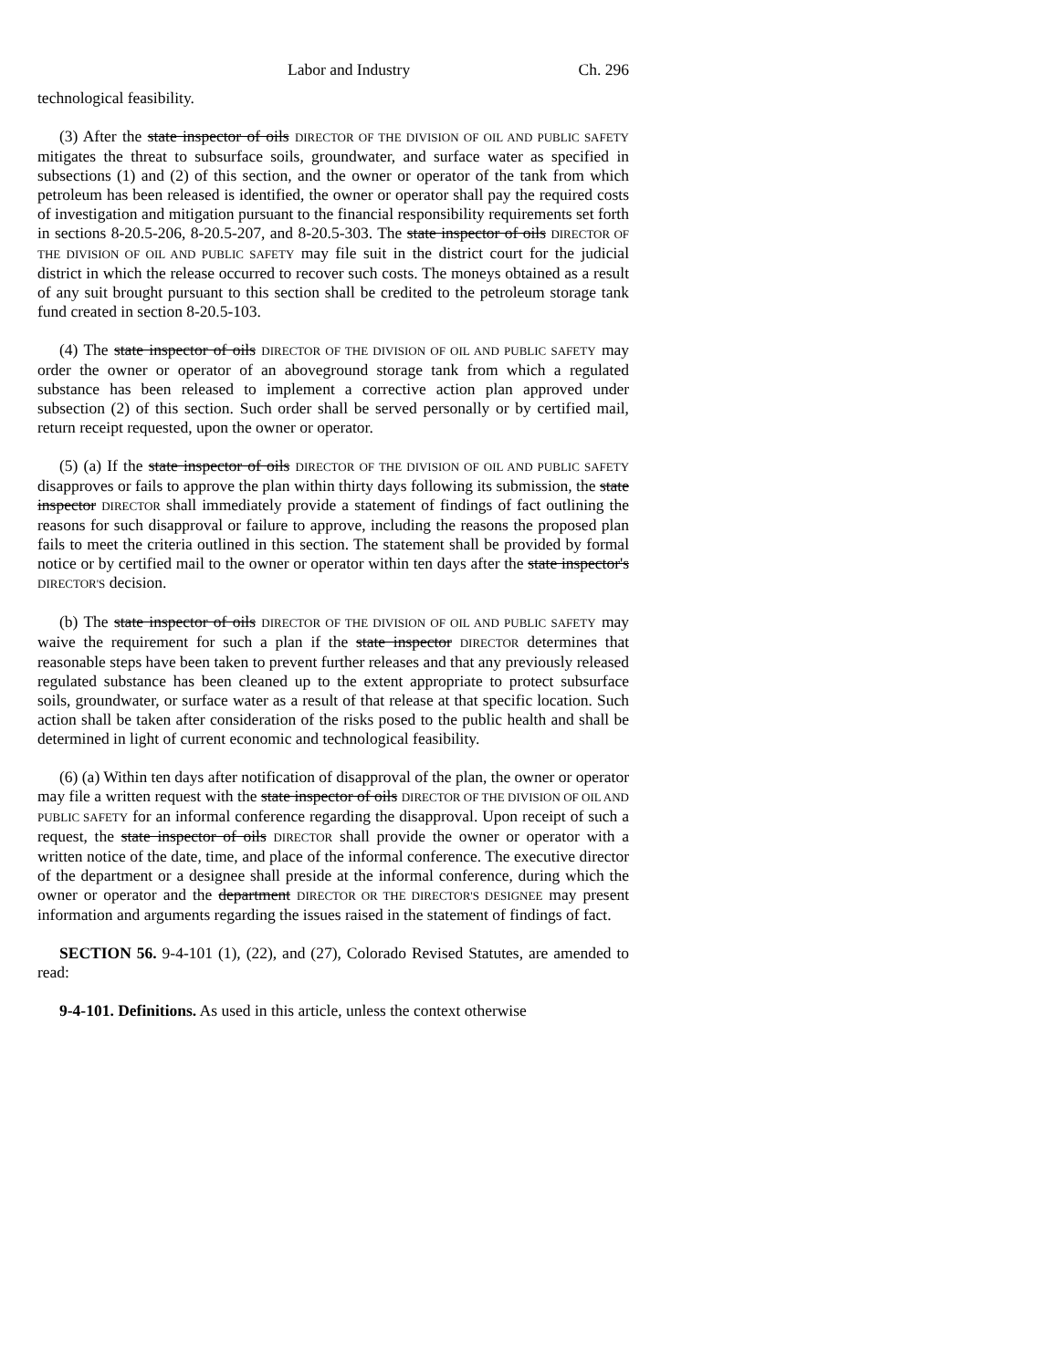Labor and Industry Ch. 296
technological feasibility.
(3) After the state inspector of oils DIRECTOR OF THE DIVISION OF OIL AND PUBLIC SAFETY mitigates the threat to subsurface soils, groundwater, and surface water as specified in subsections (1) and (2) of this section, and the owner or operator of the tank from which petroleum has been released is identified, the owner or operator shall pay the required costs of investigation and mitigation pursuant to the financial responsibility requirements set forth in sections 8-20.5-206, 8-20.5-207, and 8-20.5-303. The state inspector of oils DIRECTOR OF THE DIVISION OF OIL AND PUBLIC SAFETY may file suit in the district court for the judicial district in which the release occurred to recover such costs. The moneys obtained as a result of any suit brought pursuant to this section shall be credited to the petroleum storage tank fund created in section 8-20.5-103.
(4) The state inspector of oils DIRECTOR OF THE DIVISION OF OIL AND PUBLIC SAFETY may order the owner or operator of an aboveground storage tank from which a regulated substance has been released to implement a corrective action plan approved under subsection (2) of this section. Such order shall be served personally or by certified mail, return receipt requested, upon the owner or operator.
(5) (a) If the state inspector of oils DIRECTOR OF THE DIVISION OF OIL AND PUBLIC SAFETY disapproves or fails to approve the plan within thirty days following its submission, the state inspector DIRECTOR shall immediately provide a statement of findings of fact outlining the reasons for such disapproval or failure to approve, including the reasons the proposed plan fails to meet the criteria outlined in this section. The statement shall be provided by formal notice or by certified mail to the owner or operator within ten days after the state inspector's DIRECTOR'S decision.
(b) The state inspector of oils DIRECTOR OF THE DIVISION OF OIL AND PUBLIC SAFETY may waive the requirement for such a plan if the state inspector DIRECTOR determines that reasonable steps have been taken to prevent further releases and that any previously released regulated substance has been cleaned up to the extent appropriate to protect subsurface soils, groundwater, or surface water as a result of that release at that specific location. Such action shall be taken after consideration of the risks posed to the public health and shall be determined in light of current economic and technological feasibility.
(6) (a) Within ten days after notification of disapproval of the plan, the owner or operator may file a written request with the state inspector of oils DIRECTOR OF THE DIVISION OF OIL AND PUBLIC SAFETY for an informal conference regarding the disapproval. Upon receipt of such a request, the state inspector of oils DIRECTOR shall provide the owner or operator with a written notice of the date, time, and place of the informal conference. The executive director of the department or a designee shall preside at the informal conference, during which the owner or operator and the department DIRECTOR OR THE DIRECTOR'S DESIGNEE may present information and arguments regarding the issues raised in the statement of findings of fact.
SECTION 56. 9-4-101 (1), (22), and (27), Colorado Revised Statutes, are amended to read:
9-4-101. Definitions. As used in this article, unless the context otherwise